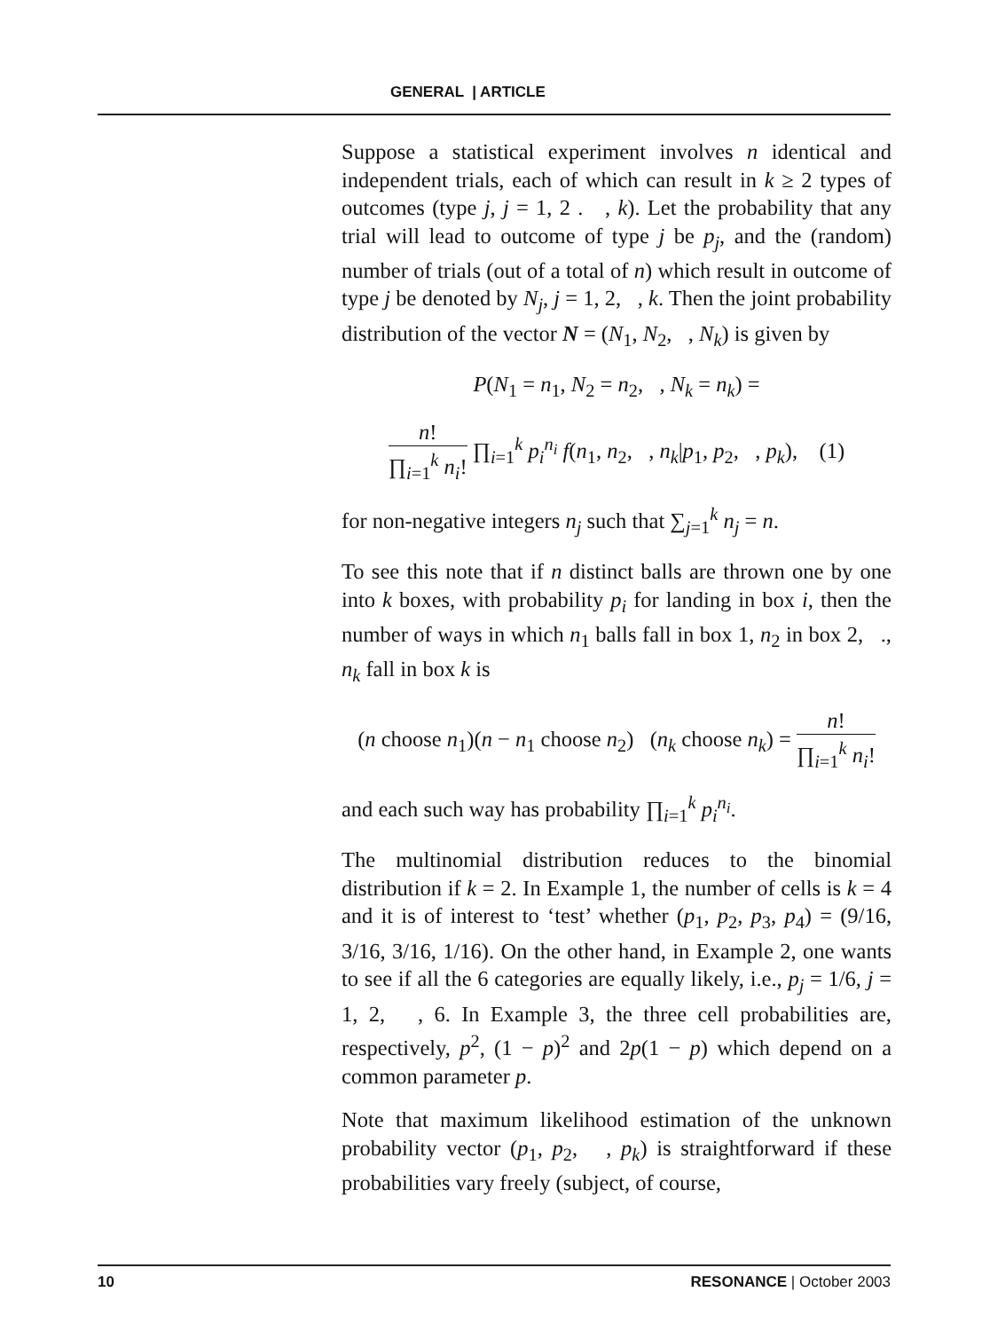GENERAL | ARTICLE
Suppose a statistical experiment involves n identical and independent trials, each of which can result in k ≥ 2 types of outcomes (type j, j = 1, 2 . , k). Let the probability that any trial will lead to outcome of type j be p<sub>j</sub>, and the (random) number of trials (out of a total of n) which result in outcome of type j be denoted by N<sub>j</sub>, j = 1, 2, , k. Then the joint probability distribution of the vector N = (N<sub>1</sub>, N<sub>2</sub>, , N<sub>k</sub>) is given by
P(N<sub>1</sub> = n<sub>1</sub>, N<sub>2</sub> = n<sub>2</sub>, , N<sub>k</sub> = n<sub>k</sub>) =
n! ∏<sub>i=1</sub><sup>k</sup> n<sub>i</sub>! ∏<sub>i=1</sub><sup>k</sup> p<sub>i</sub><sup>n<sub>i</sub></sup> f(n<sub>1</sub>, n<sub>2</sub>, , n<sub>k</sub>|p<sub>1</sub>, p<sub>2</sub>, , p<sub>k</sub>), (1)
for non-negative integers n<sub>j</sub> such that ∑<sub>j=1</sub><sup>k</sup> n<sub>j</sub> = n.
To see this note that if n distinct balls are thrown one by one into k boxes, with probability p<sub>i</sub> for landing in box i, then the number of ways in which n<sub>1</sub> balls fall in box 1, n<sub>2</sub> in box 2, ., n<sub>k</sub> fall in box k is
(n choose n<sub>1</sub>)(n − n<sub>1</sub> choose n<sub>2</sub>) (n<sub>k</sub> choose n<sub>k</sub>) = n! ∏<sub>i=1</sub><sup>k</sup> n<sub>i</sub>!
and each such way has probability ∏<sub>i=1</sub><sup>k</sup> p<sub>i</sub><sup>n<sub>i</sub></sup>.
The multinomial distribution reduces to the binomial distribution if k = 2. In Example 1, the number of cells is k = 4 and it is of interest to ‘test’ whether (p<sub>1</sub>, p<sub>2</sub>, p<sub>3</sub>, p<sub>4</sub>) = (9/16, 3/16, 3/16, 1/16). On the other hand, in Example 2, one wants to see if all the 6 categories are equally likely, i.e., p<sub>j</sub> = 1/6, j = 1, 2, , 6. In Example 3, the three cell probabilities are, respectively, p<sup>2</sup>, (1 − p)<sup>2</sup> and 2p(1 − p) which depend on a common parameter p.
Note that maximum likelihood estimation of the unknown probability vector (p<sub>1</sub>, p<sub>2</sub>, , p<sub>k</sub>) is straightforward if these probabilities vary freely (subject, of course,
10 RESONANCE | October 2003